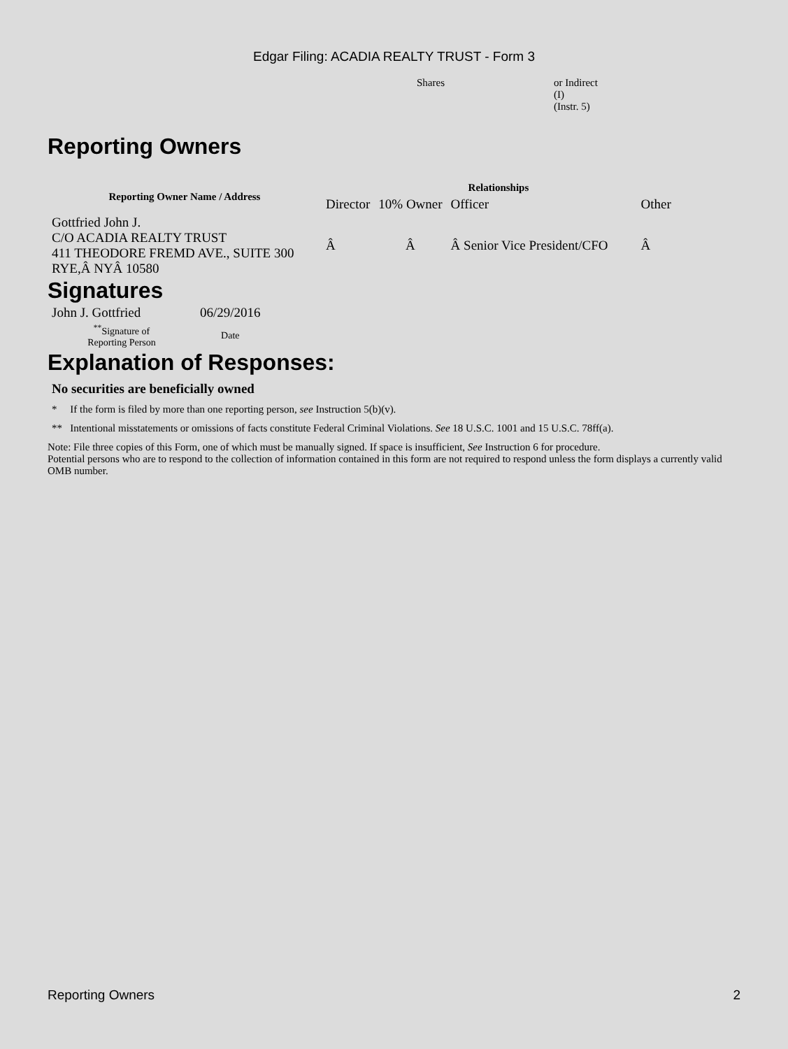Edgar Filing: ACADIA REALTY TRUST - Form 3
Shares or Indirect
(I)
(Instr. 5)
Reporting Owners
| Reporting Owner Name / Address | Relationships | | | |
| --- | --- | --- | --- | --- |
| | Director | 10% Owner | Officer | Other |
| Gottfried John J. C/O ACADIA REALTY TRUST 411 THEODORE FREMD AVE., SUITE 300 RYE,Â NYÂ 10580 | Â | Â | Â Senior Vice President/CFO | Â |
Signatures
| John J. Gottfried | 06/29/2016 |
| <sup>**</sup> Signature of Reporting Person | Date |
Explanation of Responses:
No securities are beneficially owned
* If the form is filed by more than one reporting person, see Instruction 5(b)(v).
** Intentional misstatements or omissions of facts constitute Federal Criminal Violations. See 18 U.S.C. 1001 and 15 U.S.C. 78ff(a).
Note: File three copies of this Form, one of which must be manually signed. If space is insufficient, See Instruction 6 for procedure.
Potential persons who are to respond to the collection of information contained in this form are not required to respond unless the form displays a currently valid OMB number.
Reporting Owners 2